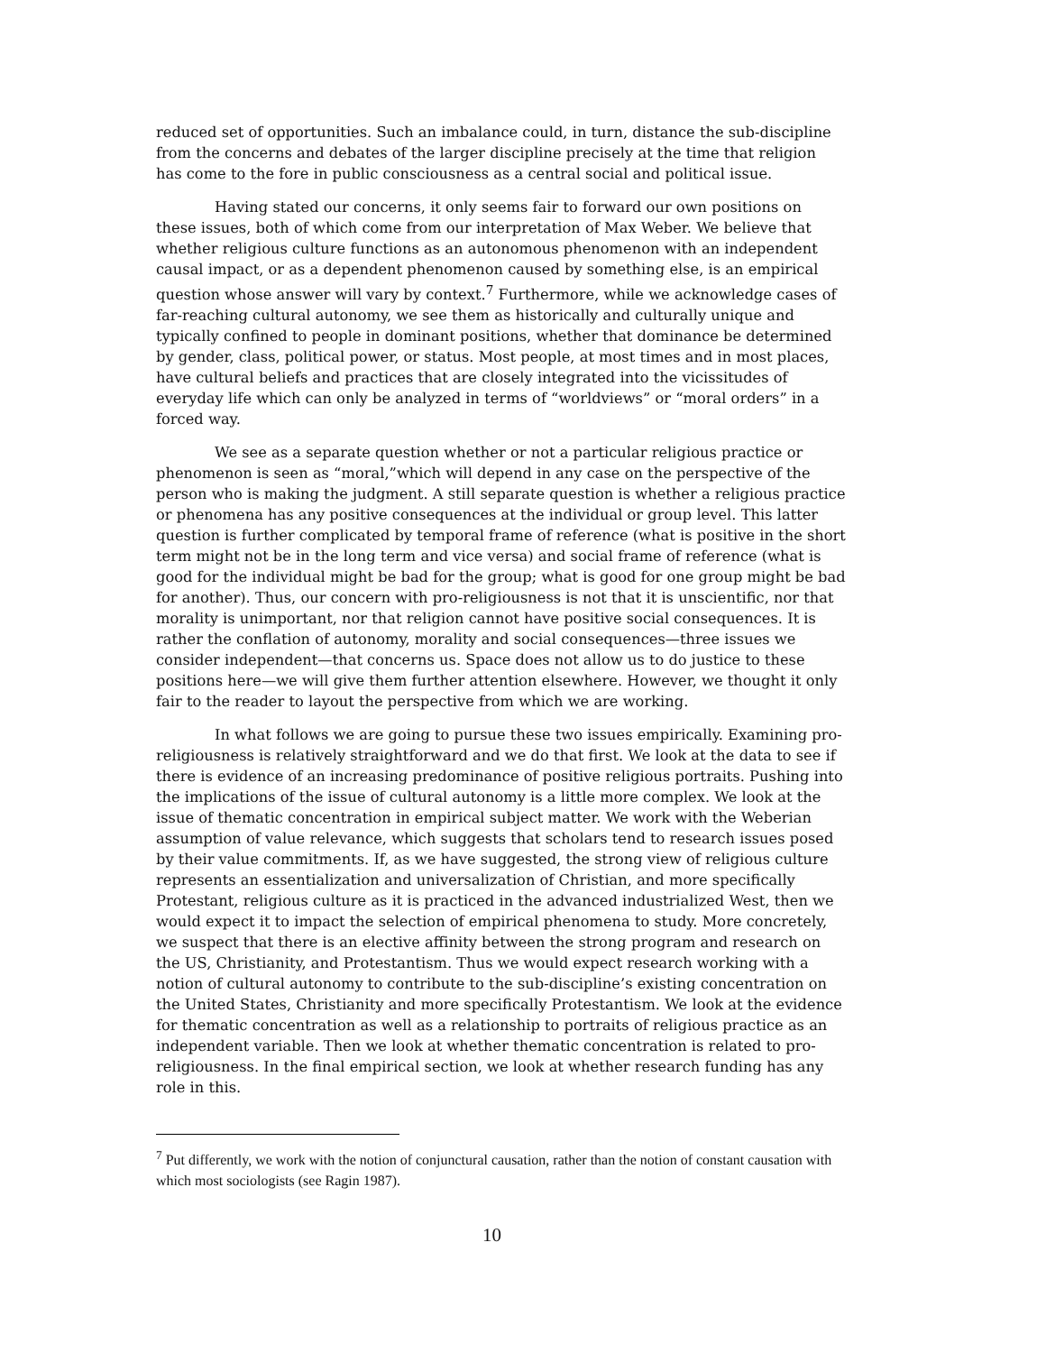reduced set of opportunities. Such an imbalance could, in turn, distance the sub-discipline from the concerns and debates of the larger discipline precisely at the time that religion has come to the fore in public consciousness as a central social and political issue.
Having stated our concerns, it only seems fair to forward our own positions on these issues, both of which come from our interpretation of Max Weber. We believe that whether religious culture functions as an autonomous phenomenon with an independent causal impact, or as a dependent phenomenon caused by something else, is an empirical question whose answer will vary by context.<sup>7</sup> Furthermore, while we acknowledge cases of far-reaching cultural autonomy, we see them as historically and culturally unique and typically confined to people in dominant positions, whether that dominance be determined by gender, class, political power, or status. Most people, at most times and in most places, have cultural beliefs and practices that are closely integrated into the vicissitudes of everyday life which can only be analyzed in terms of “worldviews” or “moral orders” in a forced way.
We see as a separate question whether or not a particular religious practice or phenomenon is seen as “moral,”which will depend in any case on the perspective of the person who is making the judgment. A still separate question is whether a religious practice or phenomena has any positive consequences at the individual or group level. This latter question is further complicated by temporal frame of reference (what is positive in the short term might not be in the long term and vice versa) and social frame of reference (what is good for the individual might be bad for the group; what is good for one group might be bad for another). Thus, our concern with pro-religiousness is not that it is unscientific, nor that morality is unimportant, nor that religion cannot have positive social consequences. It is rather the conflation of autonomy, morality and social consequences—three issues we consider independent—that concerns us. Space does not allow us to do justice to these positions here—we will give them further attention elsewhere. However, we thought it only fair to the reader to layout the perspective from which we are working.
In what follows we are going to pursue these two issues empirically. Examining pro-religiousness is relatively straightforward and we do that first. We look at the data to see if there is evidence of an increasing predominance of positive religious portraits. Pushing into the implications of the issue of cultural autonomy is a little more complex. We look at the issue of thematic concentration in empirical subject matter. We work with the Weberian assumption of value relevance, which suggests that scholars tend to research issues posed by their value commitments. If, as we have suggested, the strong view of religious culture represents an essentialization and universalization of Christian, and more specifically Protestant, religious culture as it is practiced in the advanced industrialized West, then we would expect it to impact the selection of empirical phenomena to study. More concretely, we suspect that there is an elective affinity between the strong program and research on the US, Christianity, and Protestantism. Thus we would expect research working with a notion of cultural autonomy to contribute to the sub-discipline’s existing concentration on the United States, Christianity and more specifically Protestantism. We look at the evidence for thematic concentration as well as a relationship to portraits of religious practice as an independent variable. Then we look at whether thematic concentration is related to pro-religiousness. In the final empirical section, we look at whether research funding has any role in this.
<sup>7</sup> Put differently, we work with the notion of conjunctural causation, rather than the notion of constant causation with which most sociologists (see Ragin 1987).
10